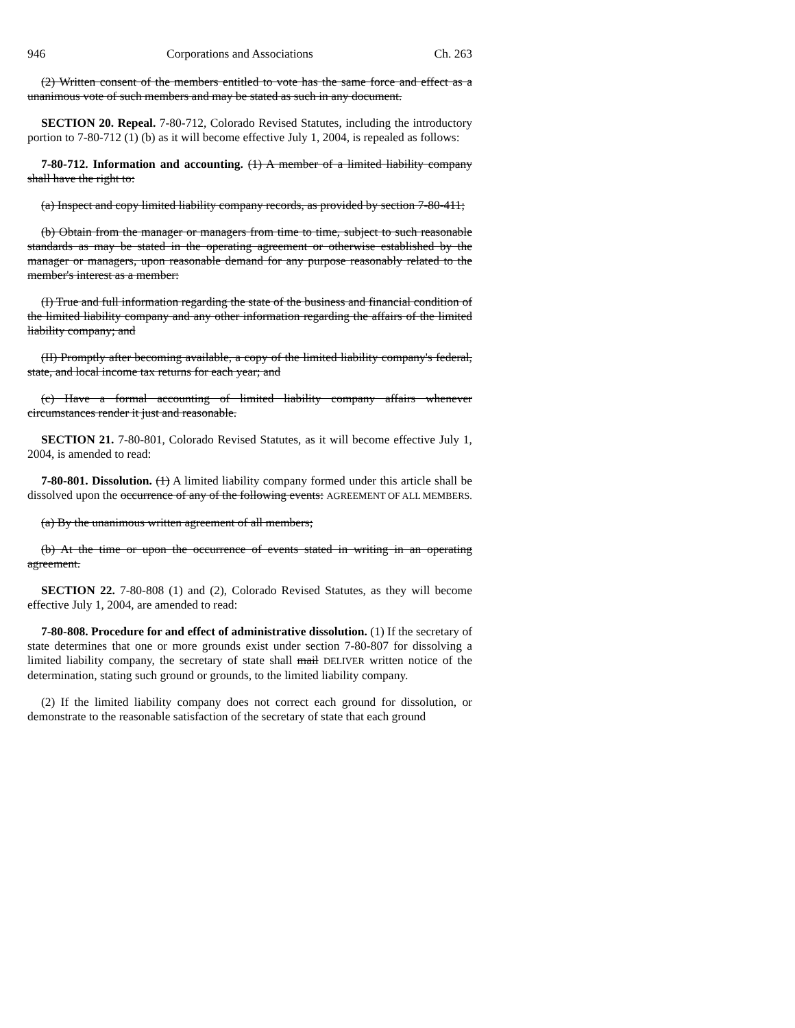946 Corporations and Associations Ch. 263
(2) Written consent of the members entitled to vote has the same force and effect as a unanimous vote of such members and may be stated as such in any document.
SECTION 20. Repeal. 7-80-712, Colorado Revised Statutes, including the introductory portion to 7-80-712 (1) (b) as it will become effective July 1, 2004, is repealed as follows:
7-80-712. Information and accounting. (1) A member of a limited liability company shall have the right to:
(a) Inspect and copy limited liability company records, as provided by section 7-80-411;
(b) Obtain from the manager or managers from time to time, subject to such reasonable standards as may be stated in the operating agreement or otherwise established by the manager or managers, upon reasonable demand for any purpose reasonably related to the member's interest as a member:
(I) True and full information regarding the state of the business and financial condition of the limited liability company and any other information regarding the affairs of the limited liability company; and
(II) Promptly after becoming available, a copy of the limited liability company's federal, state, and local income tax returns for each year; and
(c) Have a formal accounting of limited liability company affairs whenever circumstances render it just and reasonable.
SECTION 21. 7-80-801, Colorado Revised Statutes, as it will become effective July 1, 2004, is amended to read:
7-80-801. Dissolution. (1) A limited liability company formed under this article shall be dissolved upon the occurrence of any of the following events: AGREEMENT OF ALL MEMBERS.
(a) By the unanimous written agreement of all members;
(b) At the time or upon the occurrence of events stated in writing in an operating agreement.
SECTION 22. 7-80-808 (1) and (2), Colorado Revised Statutes, as they will become effective July 1, 2004, are amended to read:
7-80-808. Procedure for and effect of administrative dissolution. (1) If the secretary of state determines that one or more grounds exist under section 7-80-807 for dissolving a limited liability company, the secretary of state shall mail DELIVER written notice of the determination, stating such ground or grounds, to the limited liability company.
(2) If the limited liability company does not correct each ground for dissolution, or demonstrate to the reasonable satisfaction of the secretary of state that each ground